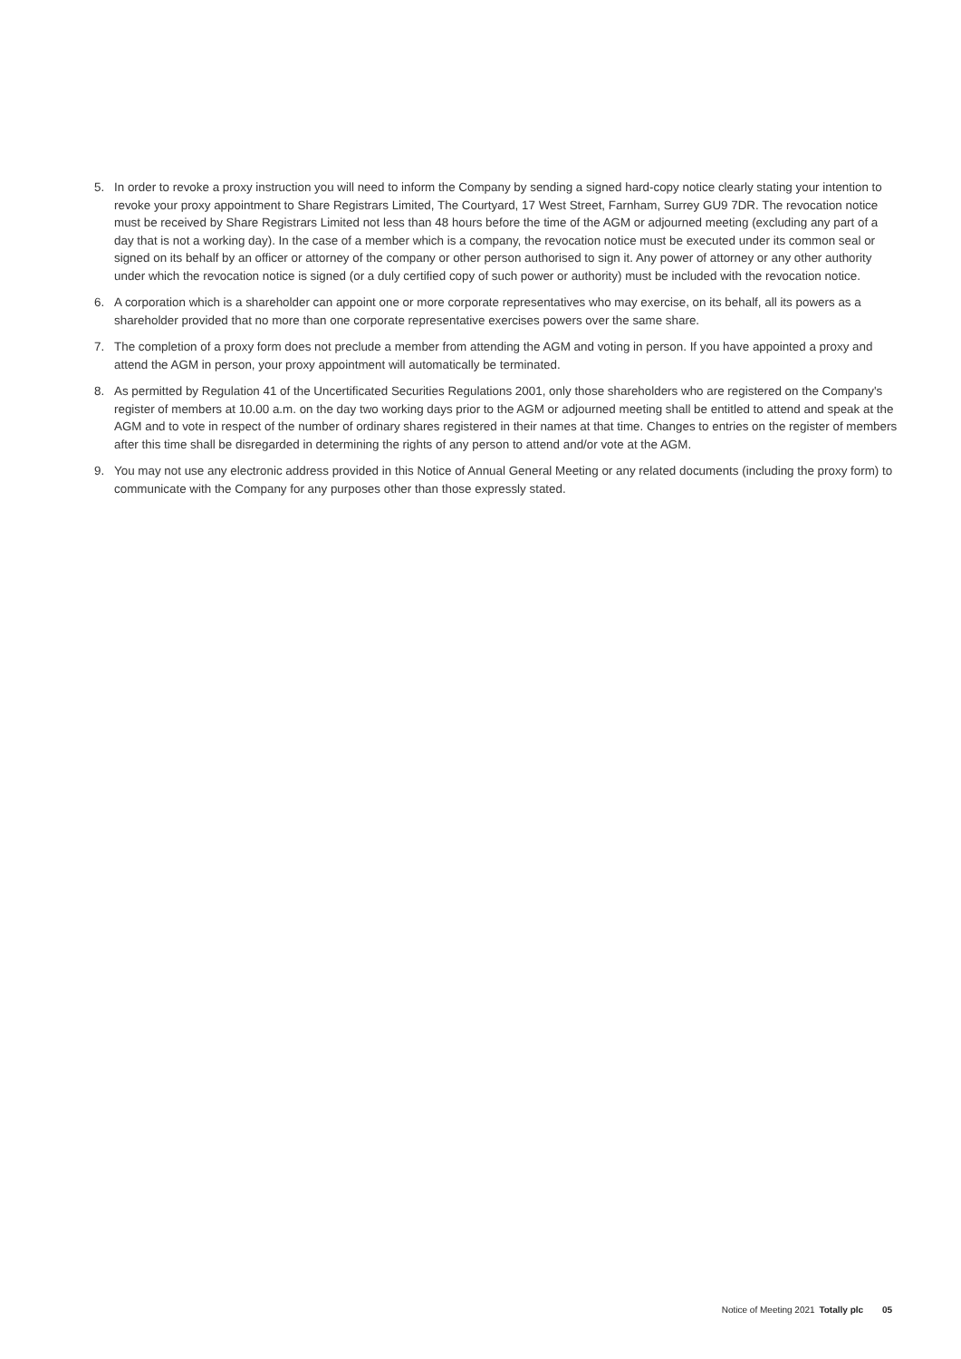5. In order to revoke a proxy instruction you will need to inform the Company by sending a signed hard-copy notice clearly stating your intention to revoke your proxy appointment to Share Registrars Limited, The Courtyard, 17 West Street, Farnham, Surrey GU9 7DR. The revocation notice must be received by Share Registrars Limited not less than 48 hours before the time of the AGM or adjourned meeting (excluding any part of a day that is not a working day). In the case of a member which is a company, the revocation notice must be executed under its common seal or signed on its behalf by an officer or attorney of the company or other person authorised to sign it. Any power of attorney or any other authority under which the revocation notice is signed (or a duly certified copy of such power or authority) must be included with the revocation notice.
6. A corporation which is a shareholder can appoint one or more corporate representatives who may exercise, on its behalf, all its powers as a shareholder provided that no more than one corporate representative exercises powers over the same share.
7. The completion of a proxy form does not preclude a member from attending the AGM and voting in person. If you have appointed a proxy and attend the AGM in person, your proxy appointment will automatically be terminated.
8. As permitted by Regulation 41 of the Uncertificated Securities Regulations 2001, only those shareholders who are registered on the Company's register of members at 10.00 a.m. on the day two working days prior to the AGM or adjourned meeting shall be entitled to attend and speak at the AGM and to vote in respect of the number of ordinary shares registered in their names at that time. Changes to entries on the register of members after this time shall be disregarded in determining the rights of any person to attend and/or vote at the AGM.
9. You may not use any electronic address provided in this Notice of Annual General Meeting or any related documents (including the proxy form) to communicate with the Company for any purposes other than those expressly stated.
Notice of Meeting 2021 Totally plc 05